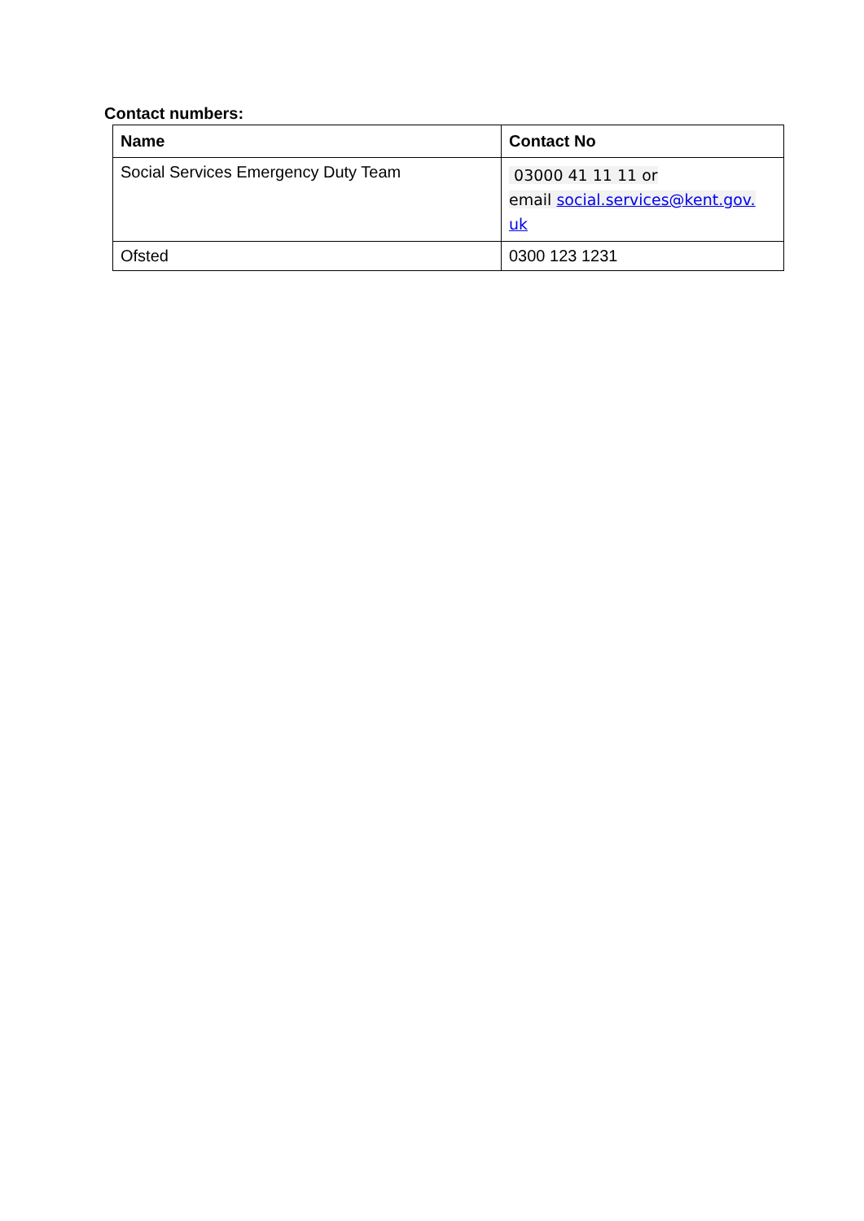Contact numbers:
| Name | Contact No |
| --- | --- |
| Social Services Emergency Duty Team | 03000 41 11 11 or email social.services@kent.gov. uk |
| Ofsted | 0300 123 1231 |